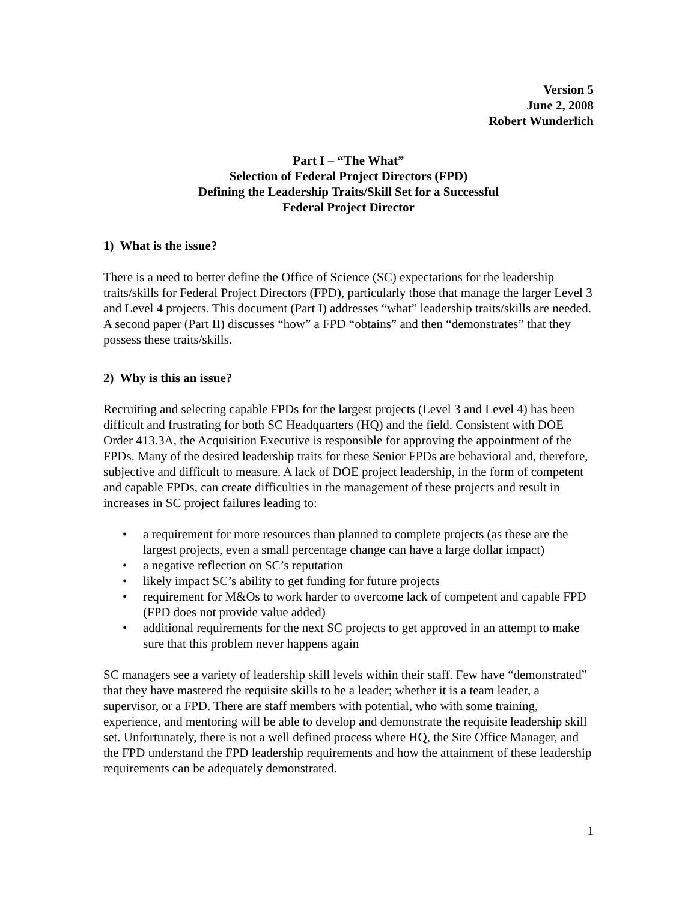Version 5
June 2, 2008
Robert Wunderlich
Part I – “The What”
Selection of Federal Project Directors (FPD)
Defining the Leadership Traits/Skill Set for a Successful
Federal Project Director
1) What is the issue?
There is a need to better define the Office of Science (SC) expectations for the leadership traits/skills for Federal Project Directors (FPD), particularly those that manage the larger Level 3 and Level 4 projects. This document (Part I) addresses “what” leadership traits/skills are needed. A second paper (Part II) discusses “how” a FPD “obtains” and then “demonstrates” that they possess these traits/skills.
2) Why is this an issue?
Recruiting and selecting capable FPDs for the largest projects (Level 3 and Level 4) has been difficult and frustrating for both SC Headquarters (HQ) and the field. Consistent with DOE Order 413.3A, the Acquisition Executive is responsible for approving the appointment of the FPDs. Many of the desired leadership traits for these Senior FPDs are behavioral and, therefore, subjective and difficult to measure. A lack of DOE project leadership, in the form of competent and capable FPDs, can create difficulties in the management of these projects and result in increases in SC project failures leading to:
• a requirement for more resources than planned to complete projects (as these are the largest projects, even a small percentage change can have a large dollar impact)
• a negative reflection on SC’s reputation
• likely impact SC’s ability to get funding for future projects
• requirement for M&Os to work harder to overcome lack of competent and capable FPD (FPD does not provide value added)
• additional requirements for the next SC projects to get approved in an attempt to make sure that this problem never happens again
SC managers see a variety of leadership skill levels within their staff. Few have “demonstrated” that they have mastered the requisite skills to be a leader; whether it is a team leader, a supervisor, or a FPD. There are staff members with potential, who with some training, experience, and mentoring will be able to develop and demonstrate the requisite leadership skill set. Unfortunately, there is not a well defined process where HQ, the Site Office Manager, and the FPD understand the FPD leadership requirements and how the attainment of these leadership requirements can be adequately demonstrated.
1